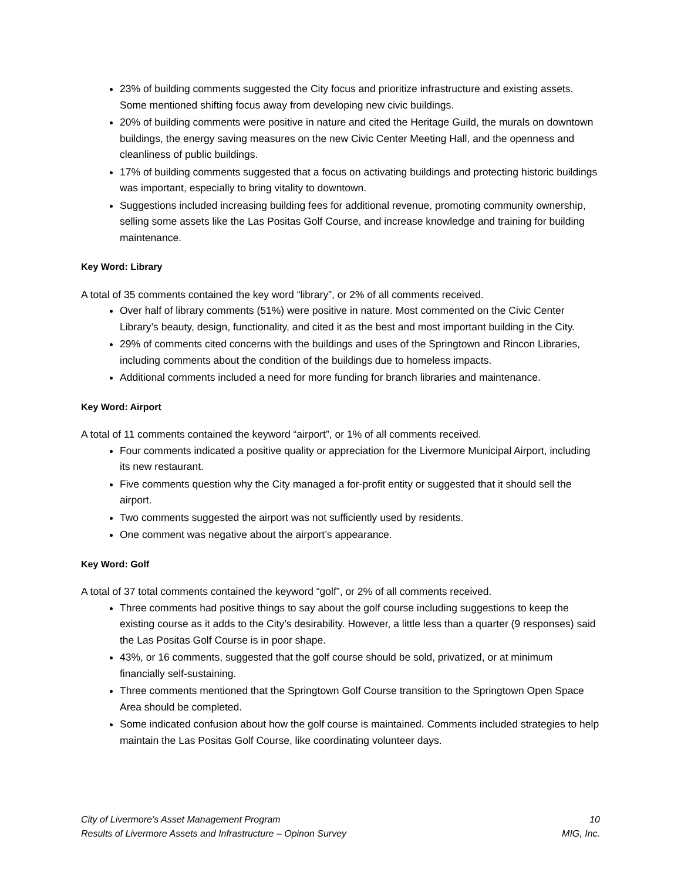23% of building comments suggested the City focus and prioritize infrastructure and existing assets. Some mentioned shifting focus away from developing new civic buildings.
20% of building comments were positive in nature and cited the Heritage Guild, the murals on downtown buildings, the energy saving measures on the new Civic Center Meeting Hall, and the openness and cleanliness of public buildings.
17% of building comments suggested that a focus on activating buildings and protecting historic buildings was important, especially to bring vitality to downtown.
Suggestions included increasing building fees for additional revenue, promoting community ownership, selling some assets like the Las Positas Golf Course, and increase knowledge and training for building maintenance.
Key Word: Library
A total of 35 comments contained the key word “library”, or 2% of all comments received.
Over half of library comments (51%) were positive in nature. Most commented on the Civic Center Library’s beauty, design, functionality, and cited it as the best and most important building in the City.
29% of comments cited concerns with the buildings and uses of the Springtown and Rincon Libraries, including comments about the condition of the buildings due to homeless impacts.
Additional comments included a need for more funding for branch libraries and maintenance.
Key Word: Airport
A total of 11 comments contained the keyword “airport”, or 1% of all comments received.
Four comments indicated a positive quality or appreciation for the Livermore Municipal Airport, including its new restaurant.
Five comments question why the City managed a for-profit entity or suggested that it should sell the airport.
Two comments suggested the airport was not sufficiently used by residents.
One comment was negative about the airport’s appearance.
Key Word: Golf
A total of 37 total comments contained the keyword “golf”, or 2% of all comments received.
Three comments had positive things to say about the golf course including suggestions to keep the existing course as it adds to the City’s desirability. However, a little less than a quarter (9 responses) said the Las Positas Golf Course is in poor shape.
43%, or 16 comments, suggested that the golf course should be sold, privatized, or at minimum financially self-sustaining.
Three comments mentioned that the Springtown Golf Course transition to the Springtown Open Space Area should be completed.
Some indicated confusion about how the golf course is maintained. Comments included strategies to help maintain the Las Positas Golf Course, like coordinating volunteer days.
City of Livermore’s Asset Management Program
Results of Livermore Assets and Infrastructure – Opinon Survey
10
MIG, Inc.